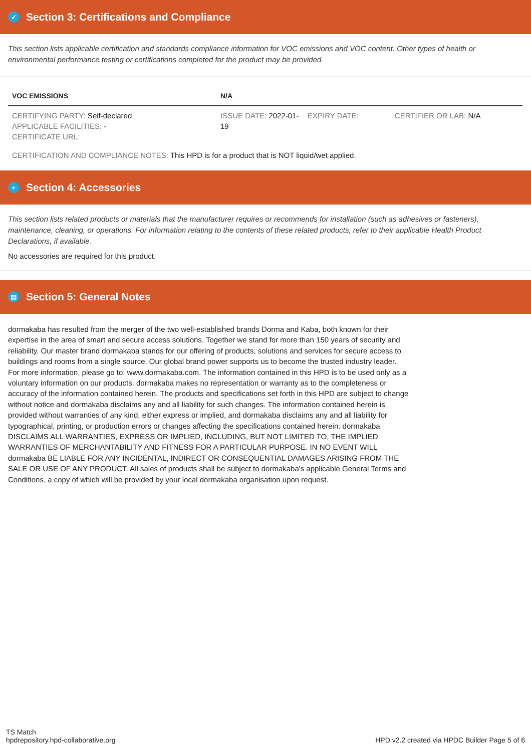✓ Section 3: Certifications and Compliance
This section lists applicable certification and standards compliance information for VOC emissions and VOC content. Other types of health or environmental performance testing or certifications completed for the product may be provided.
| VOC EMISSIONS | N/A | | |
| --- | --- | --- | --- |
| CERTIFYING PARTY: Self-declared APPLICABLE FACILITIES: - CERTIFICATE URL: | ISSUE DATE: 2022-01-19 | EXPIRY DATE: | CERTIFIER OR LAB: N/A |
| CERTIFICATION AND COMPLIANCE NOTES: This HPD is for a product that is NOT liquid/wet applied. | | | |
+ Section 4: Accessories
This section lists related products or materials that the manufacturer requires or recommends for installation (such as adhesives or fasteners), maintenance, cleaning, or operations. For information relating to the contents of these related products, refer to their applicable Health Product Declarations, if available.
No accessories are required for this product.
▤ Section 5: General Notes
dormakaba has resulted from the merger of the two well-established brands Dorma and Kaba, both known for their expertise in the area of smart and secure access solutions. Together we stand for more than 150 years of security and reliability. Our master brand dormakaba stands for our offering of products, solutions and services for secure access to buildings and rooms from a single source. Our global brand power supports us to become the trusted industry leader. For more information, please go to: www.dormakaba.com. The information contained in this HPD is to be used only as a voluntary information on our products. dormakaba makes no representation or warranty as to the completeness or accuracy of the information contained herein. The products and specifications set forth in this HPD are subject to change without notice and dormakaba disclaims any and all liability for such changes. The information contained herein is provided without warranties of any kind, either express or implied, and dormakaba disclaims any and all liability for typographical, printing, or production errors or changes affecting the specifications contained herein. dormakaba DISCLAIMS ALL WARRANTIES, EXPRESS OR IMPLIED, INCLUDING, BUT NOT LIMITED TO, THE IMPLIED WARRANTIES OF MERCHANTABILITY AND FITNESS FOR A PARTICULAR PURPOSE. IN NO EVENT WILL dormakaba BE LIABLE FOR ANY INCIDENTAL, INDIRECT OR CONSEQUENTIAL DAMAGES ARISING FROM THE SALE OR USE OF ANY PRODUCT. All sales of products shall be subject to dormakaba's applicable General Terms and Conditions, a copy of which will be provided by your local dormakaba organisation upon request.
TS Match
hpdrepository.hpd-collaborative.org
HPD v2.2 created via HPDC Builder Page 5 of 6